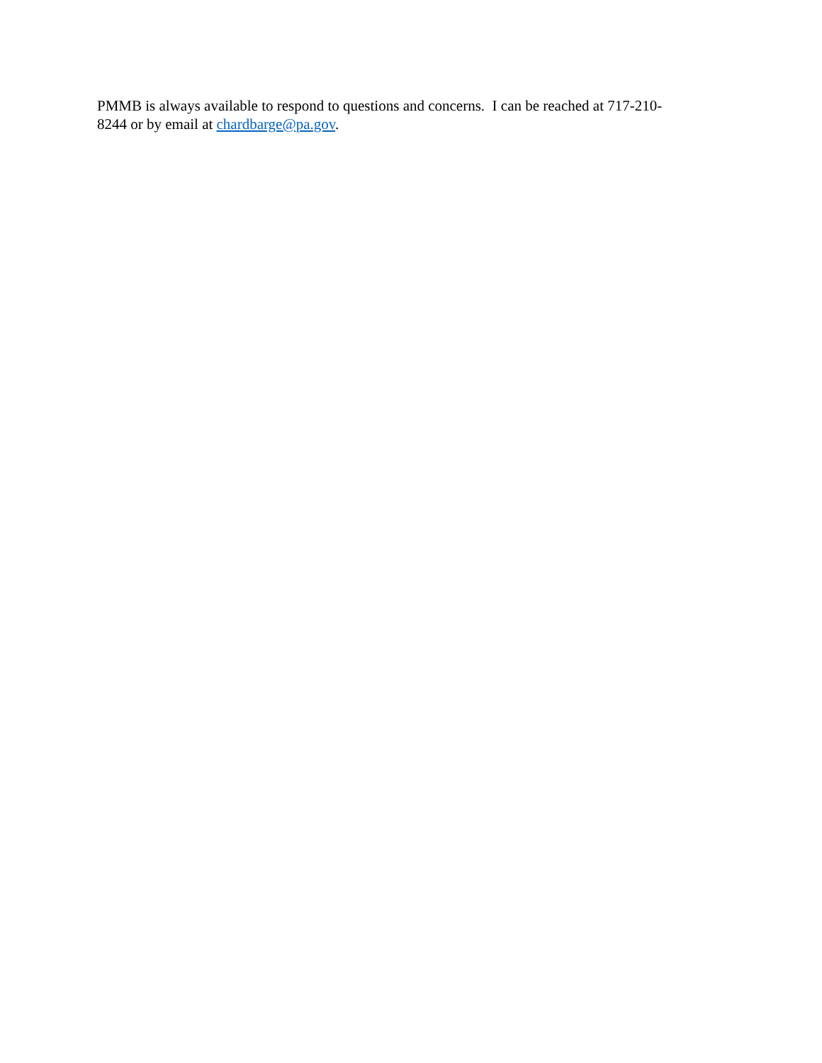PMMB is always available to respond to questions and concerns. I can be reached at 717-210-
8244 or by email at chardbarge@pa.gov.